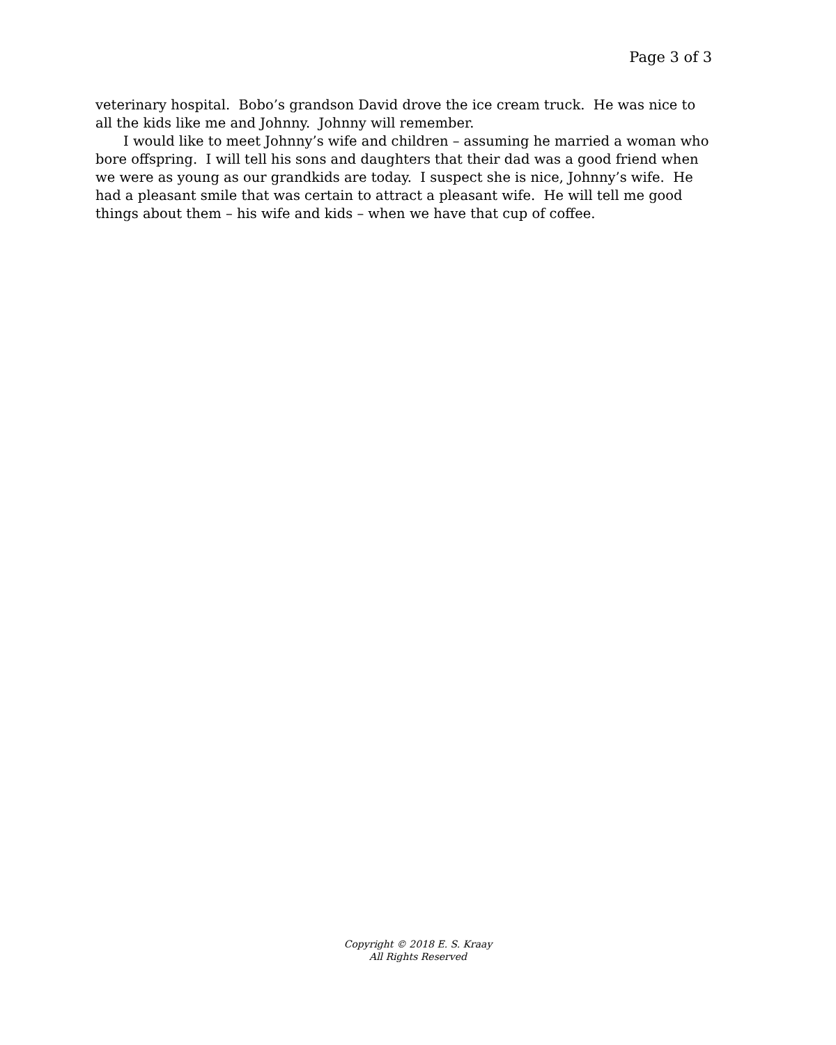Page 3 of 3
veterinary hospital. Bobo’s grandson David drove the ice cream truck. He was nice to all the kids like me and Johnny. Johnny will remember.
I would like to meet Johnny’s wife and children – assuming he married a woman who bore offspring. I will tell his sons and daughters that their dad was a good friend when we were as young as our grandkids are today. I suspect she is nice, Johnny’s wife. He had a pleasant smile that was certain to attract a pleasant wife. He will tell me good things about them – his wife and kids – when we have that cup of coffee.
Copyright © 2018 E. S. Kraay
All Rights Reserved